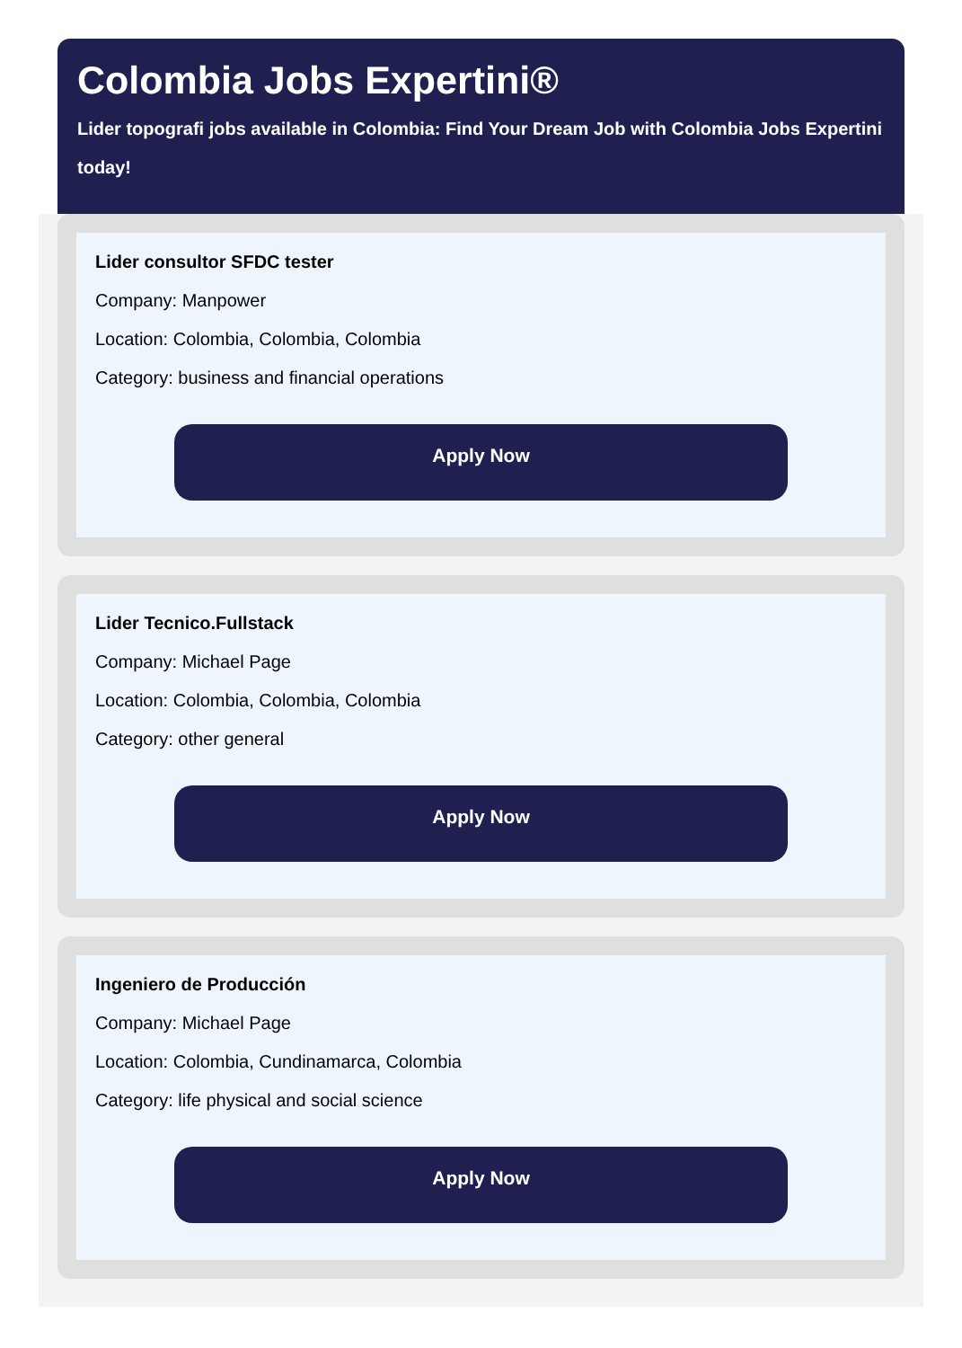Colombia Jobs Expertini®
Lider topografi jobs available in Colombia: Find Your Dream Job with Colombia Jobs Expertini today!
Lider consultor SFDC tester
Company: Manpower
Location: Colombia, Colombia, Colombia
Category: business and financial operations
Apply Now
Lider Tecnico.Fullstack
Company: Michael Page
Location: Colombia, Colombia, Colombia
Category: other general
Apply Now
Ingeniero de Producción
Company: Michael Page
Location: Colombia, Cundinamarca, Colombia
Category: life physical and social science
Apply Now